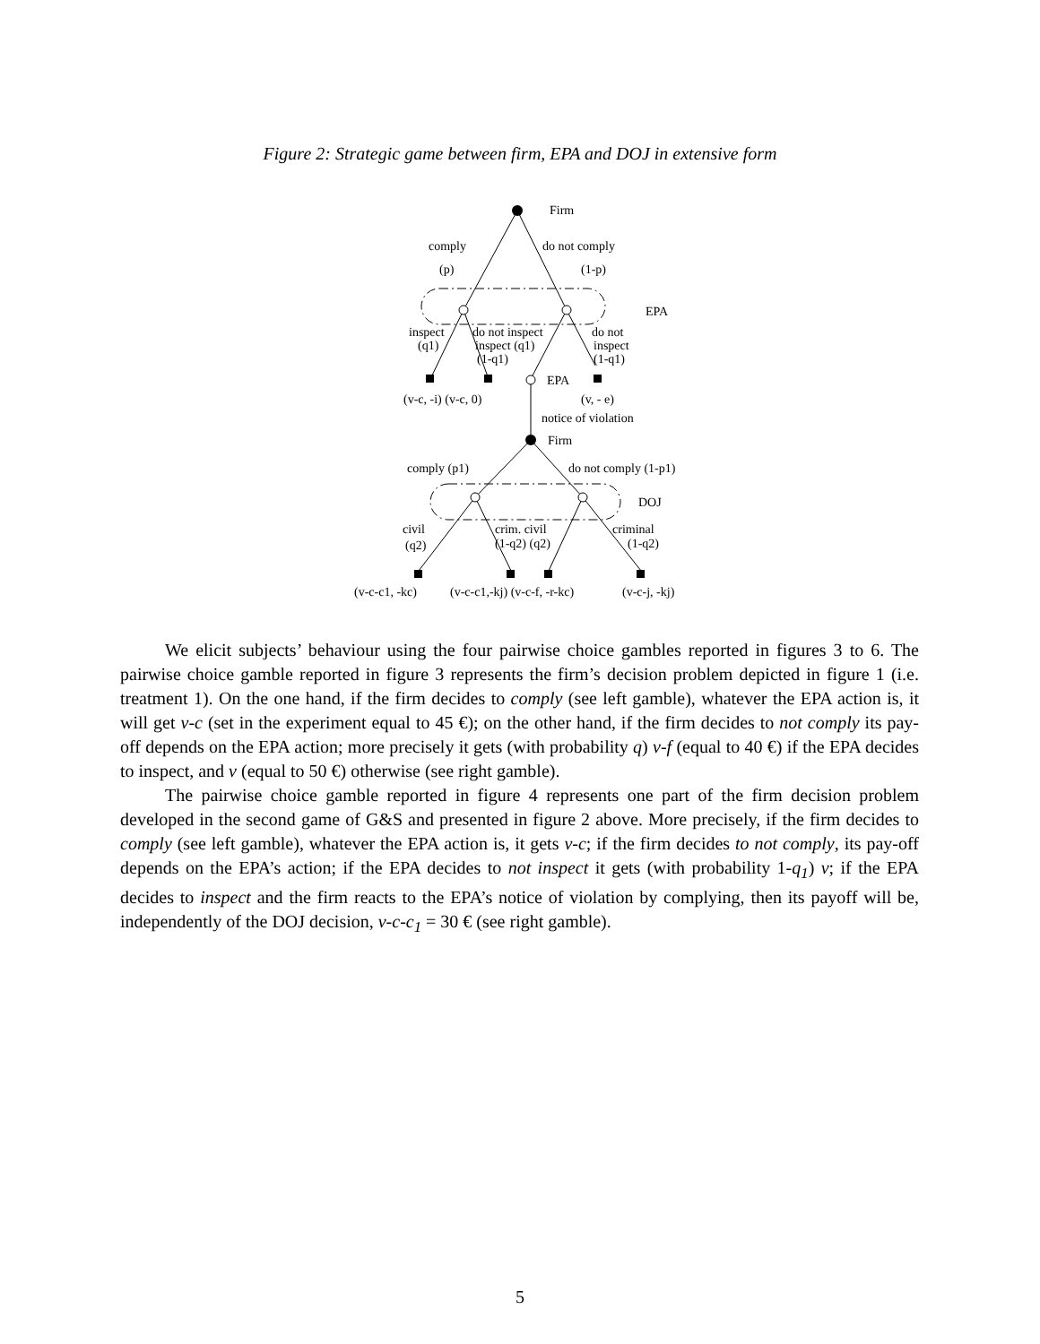Figure 2: Strategic game between firm, EPA and DOJ in extensive form
Firm
comply
do not comply
(p)
(1-p)
EPA
inspect
do not inspect
do not
(q1)
inspect (q1)
inspect
(1-q1)
(1-q1)
EPA
(v-c, -i) (v-c, 0)
(v, - e)
notice of violation
Firm
comply (p1)
do not comply (1-p1)
DOJ
civil
crim. civil
criminal
(q2)
(1-q2) (q2)
(1-q2)
(v-c-c1, -kc)
(v-c-c1,-kj) (v-c-f, -r-kc)
(v-c-j, -kj)
We elicit subjects’ behaviour using the four pairwise choice gambles reported in figures 3 to 6. The pairwise choice gamble reported in figure 3 represents the firm’s decision problem depicted in figure 1 (i.e. treatment 1). On the one hand, if the firm decides to comply (see left gamble), whatever the EPA action is, it will get v-c (set in the experiment equal to 45 €); on the other hand, if the firm decides to not comply its pay-off depends on the EPA action; more precisely it gets (with probability q) v-f (equal to 40 €) if the EPA decides to inspect, and v (equal to 50 €) otherwise (see right gamble).
The pairwise choice gamble reported in figure 4 represents one part of the firm decision problem developed in the second game of G&S and presented in figure 2 above. More precisely, if the firm decides to comply (see left gamble), whatever the EPA action is, it gets v-c; if the firm decides to not comply, its pay-off depends on the EPA’s action; if the EPA decides to not inspect it gets (with probability 1-q<sub>1</sub>) v; if the EPA decides to inspect and the firm reacts to the EPA’s notice of violation by complying, then its payoff will be, independently of the DOJ decision, v-c-c<sub>1</sub> = 30 € (see right gamble).
5